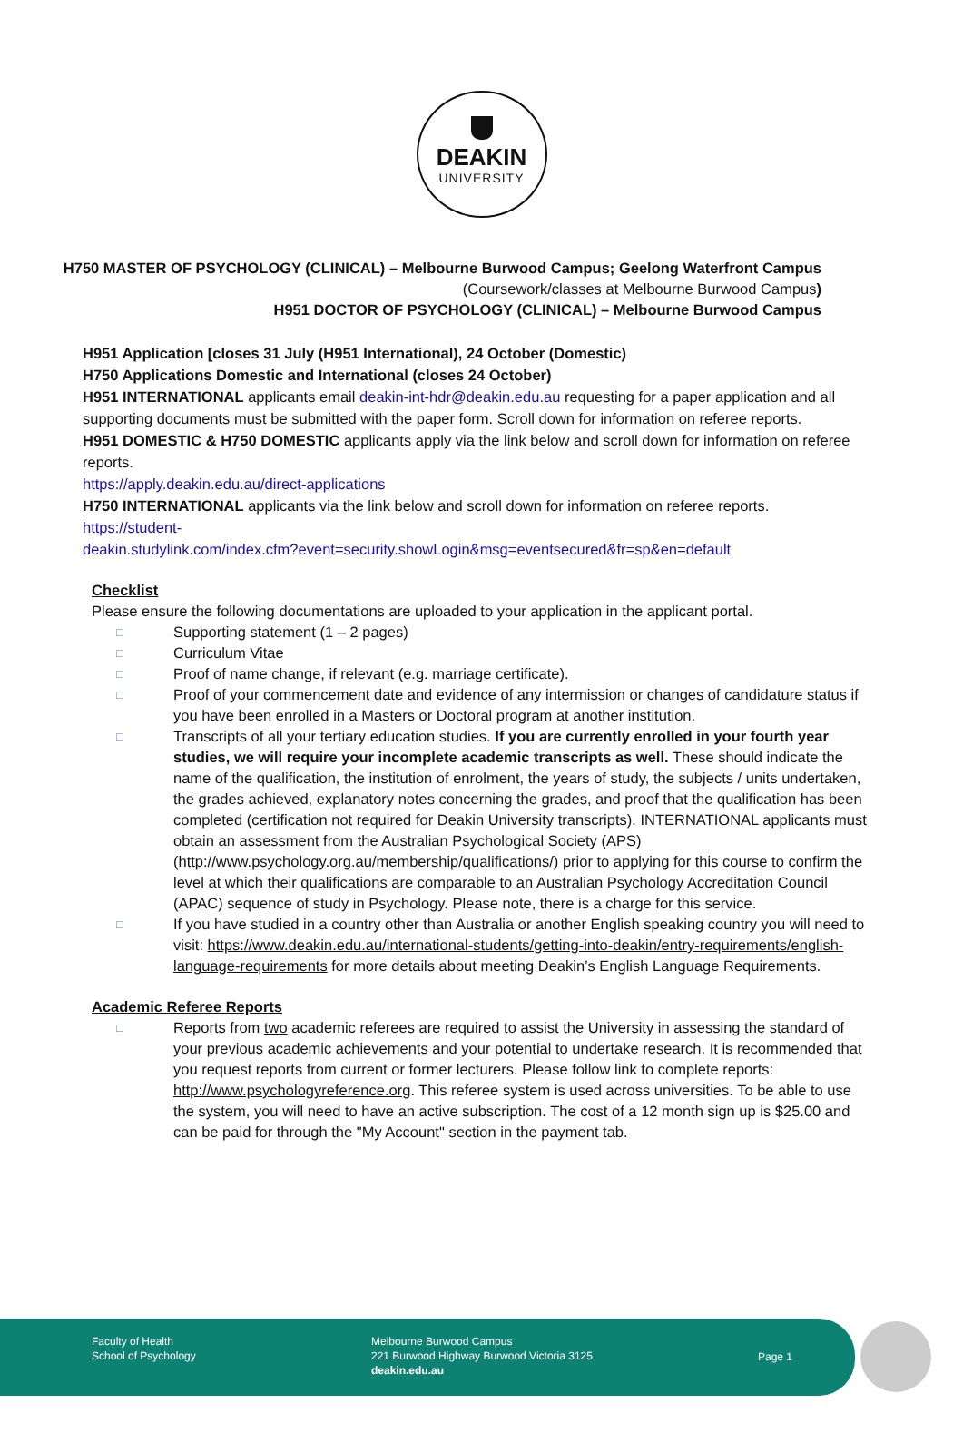DEAKIN
UNIVERSITY
H750 MASTER OF PSYCHOLOGY (CLINICAL) – Melbourne Burwood Campus; Geelong Waterfront Campus
(Coursework/classes at Melbourne Burwood Campus)
H951 DOCTOR OF PSYCHOLOGY (CLINICAL) – Melbourne Burwood Campus
H951 Application [closes 31 July (H951 International), 24 October (Domestic)
H750 Applications Domestic and International (closes 24 October)
H951 INTERNATIONAL applicants email deakin-int-hdr@deakin.edu.au requesting for a paper application and all supporting documents must be submitted with the paper form. Scroll down for information on referee reports.
H951 DOMESTIC & H750 DOMESTIC applicants apply via the link below and scroll down for information on referee reports.
https://apply.deakin.edu.au/direct-applications
H750 INTERNATIONAL applicants via the link below and scroll down for information on referee reports.
https://student-
deakin.studylink.com/index.cfm?event=security.showLogin&msg=eventsecured&fr=sp&en=default
Checklist
Please ensure the following documentations are uploaded to your application in the applicant portal.
□
Supporting statement (1 – 2 pages)
□
Curriculum Vitae
□
Proof of name change, if relevant (e.g. marriage certificate).
□
Proof of your commencement date and evidence of any intermission or changes of candidature status if you have been enrolled in a Masters or Doctoral program at another institution.
□
Transcripts of all your tertiary education studies. If you are currently enrolled in your fourth year studies, we will require your incomplete academic transcripts as well. These should indicate the name of the qualification, the institution of enrolment, the years of study, the subjects / units undertaken, the grades achieved, explanatory notes concerning the grades, and proof that the qualification has been completed (certification not required for Deakin University transcripts). INTERNATIONAL applicants must obtain an assessment from the Australian Psychological Society (APS) (http://www.psychology.org.au/membership/qualifications/) prior to applying for this course to confirm the level at which their qualifications are comparable to an Australian Psychology Accreditation Council (APAC) sequence of study in Psychology. Please note, there is a charge for this service.
□
If you have studied in a country other than Australia or another English speaking country you will need to visit: https://www.deakin.edu.au/international-students/getting-into-deakin/entry-requirements/english-language-requirements for more details about meeting Deakin’s English Language Requirements.
Academic Referee Reports
□
Reports from two academic referees are required to assist the University in assessing the standard of your previous academic achievements and your potential to undertake research. It is recommended that you request reports from current or former lecturers. Please follow link to complete reports: http://www.psychologyreference.org. This referee system is used across universities. To be able to use the system, you will need to have an active subscription. The cost of a 12 month sign up is $25.00 and can be paid for through the "My Account" section in the payment tab.
Faculty of Health
School of Psychology
Melbourne Burwood Campus
221 Burwood Highway Burwood Victoria 3125
deakin.edu.au
Page 1